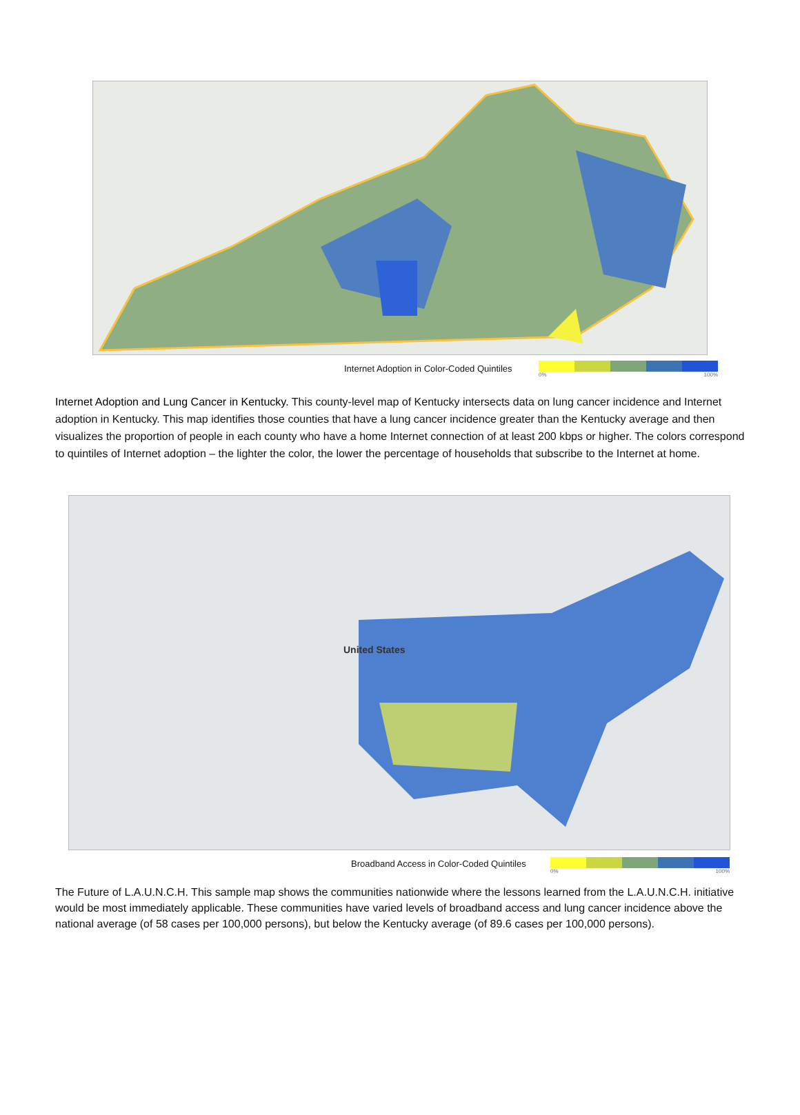Internet Adoption in Color-Coded Quintiles
0% 100%
Internet Adoption and Lung Cancer in Kentucky. This county-level map of Kentucky intersects data on lung cancer incidence and Internet adoption in Kentucky. This map identifies those counties that have a lung cancer incidence greater than the Kentucky average and then visualizes the proportion of people in each county who have a home Internet connection of at least 200 kbps or higher. The colors correspond to quintiles of Internet adoption – the lighter the color, the lower the percentage of households that subscribe to the Internet at home.
United States
Broadband Access in Color-Coded Quintiles
0% 100%
The Future of L.A.U.N.C.H. This sample map shows the communities nationwide where the lessons learned from the L.A.U.N.C.H. initiative would be most immediately applicable. These communities have varied levels of broadband access and lung cancer incidence above the national average (of 58 cases per 100,000 persons), but below the Kentucky average (of 89.6 cases per 100,000 persons).